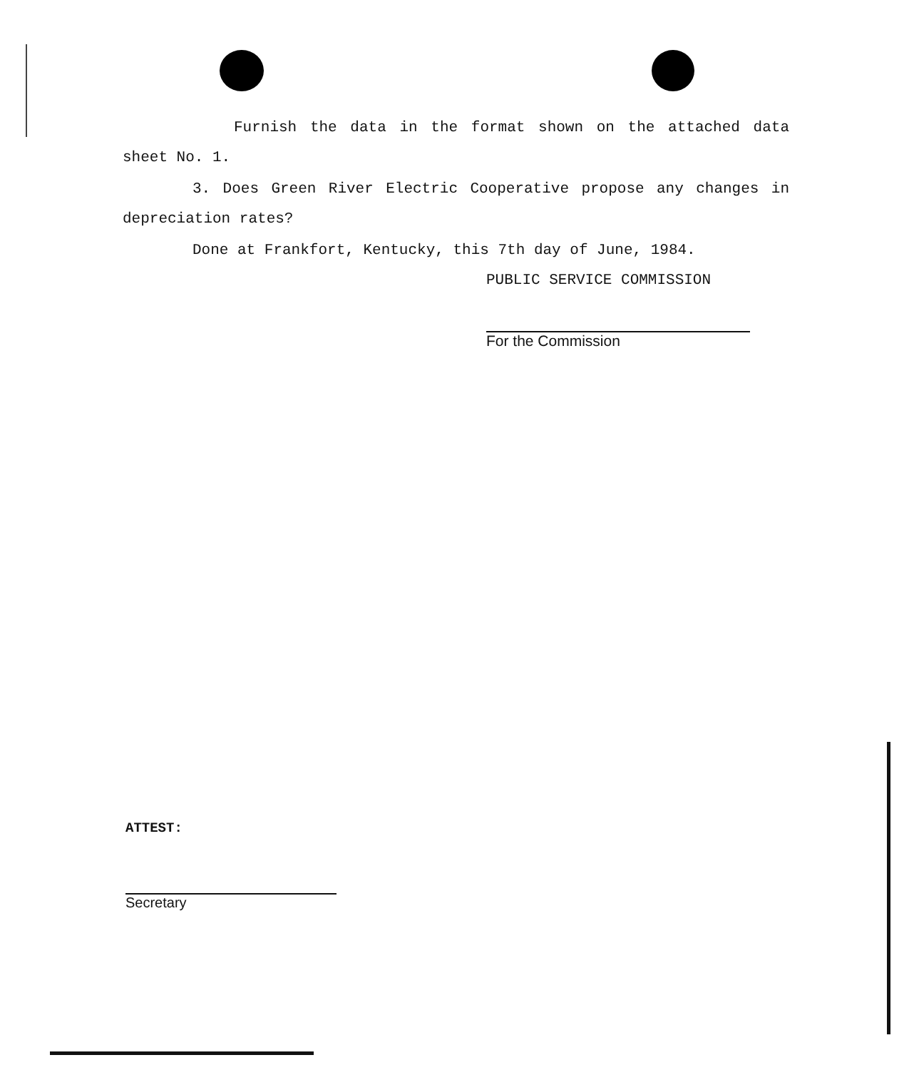Furnish the data in the format shown on the attached data sheet No. 1.
3. Does Green River Electric Cooperative propose any changes in depreciation rates?
Done at Frankfort, Kentucky, this 7th day of June, 1984.
PUBLIC SERVICE COMMISSION
For the Commission
ATTEST:
Secretary